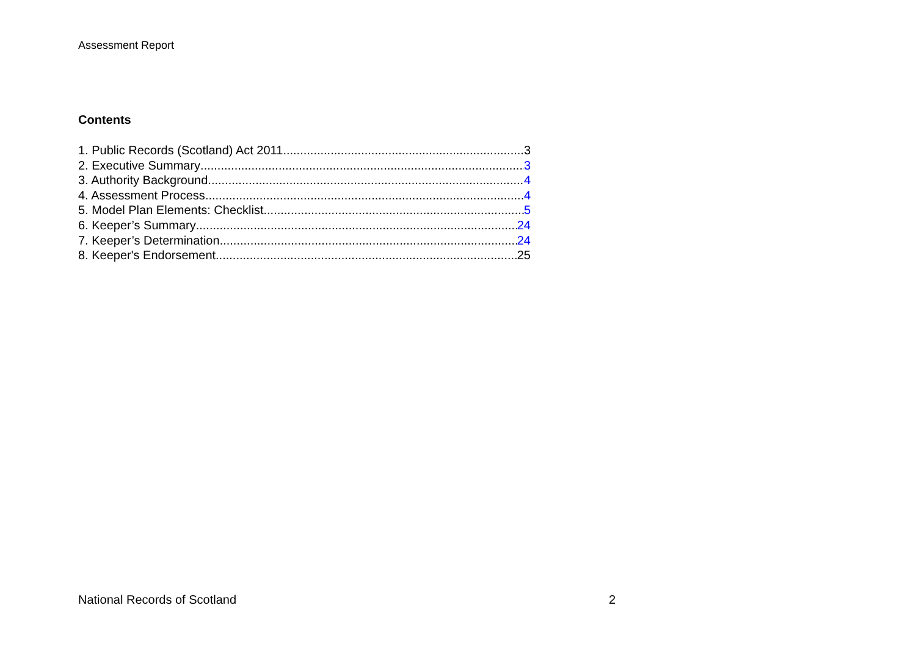Assessment Report
Contents
1. Public Records (Scotland) Act 2011 3
2. Executive Summary 3
3. Authority Background 4
4. Assessment Process 4
5. Model Plan Elements: Checklist 5
6. Keeper’s Summary 24
7. Keeper’s Determination 24
8. Keeper's Endorsement 25
National Records of Scotland 2